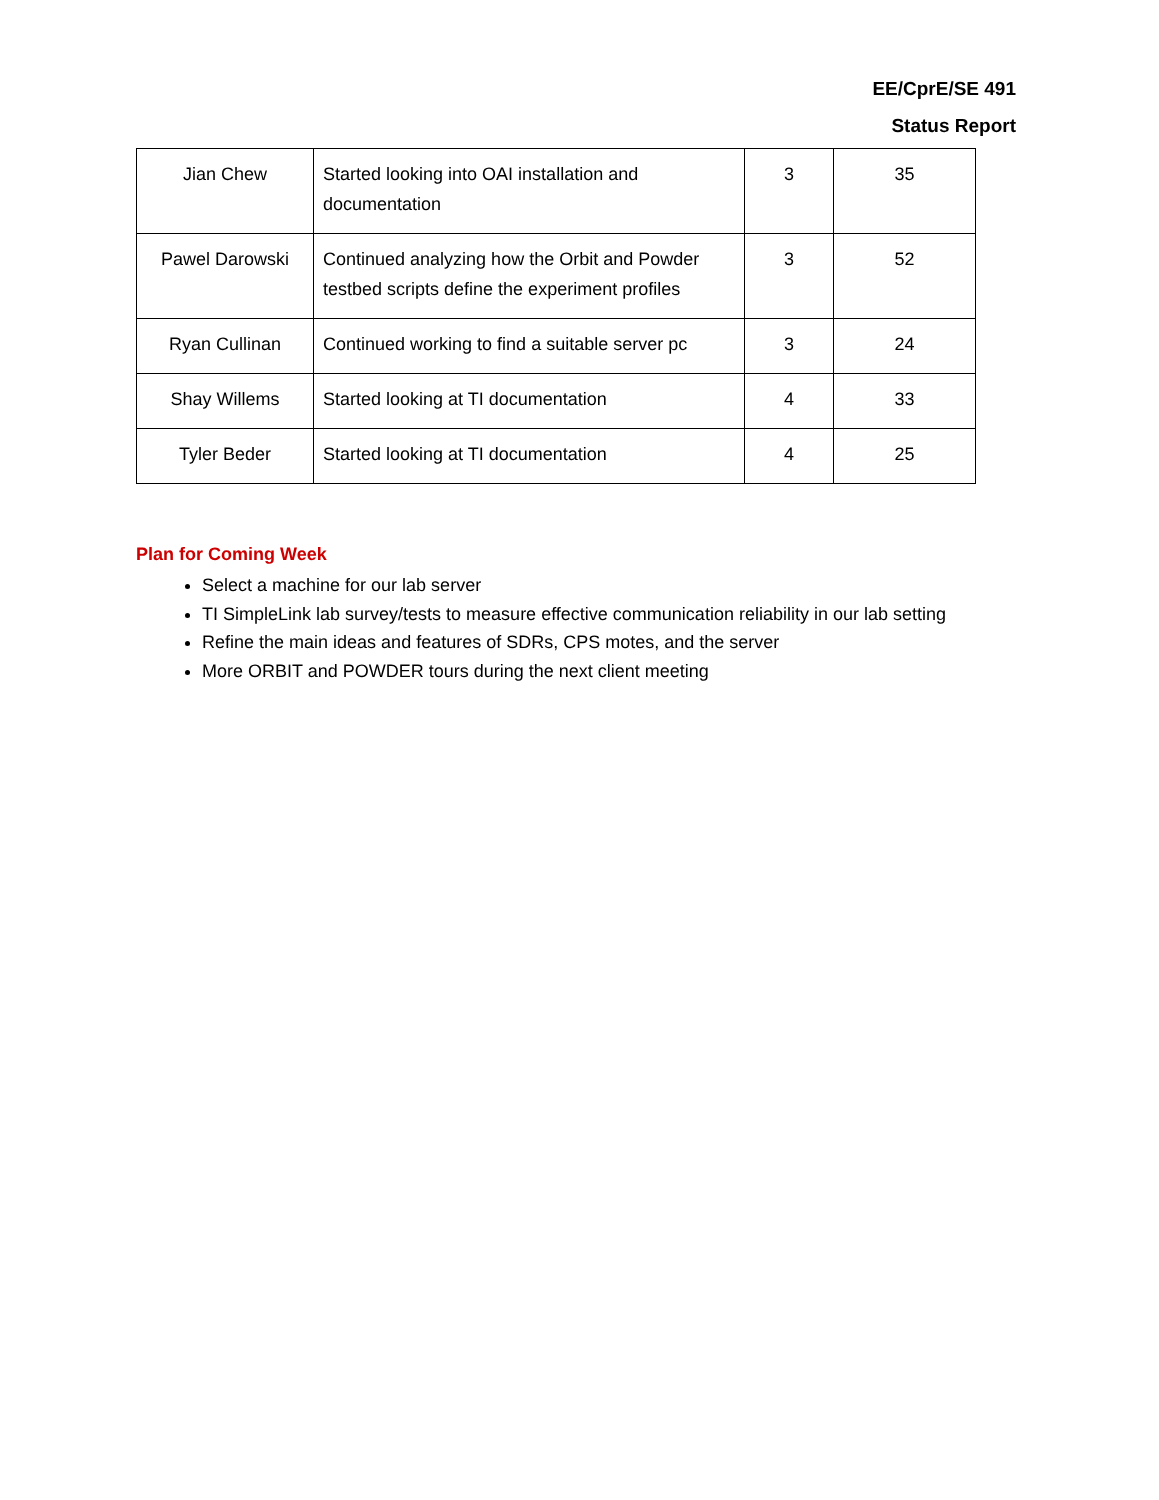EE/CprE/SE 491
Status Report
| Jian Chew | Started looking into OAI installation and documentation | 3 | 35 |
| Pawel Darowski | Continued analyzing how the Orbit and Powder testbed scripts define the experiment profiles | 3 | 52 |
| Ryan Cullinan | Continued working to find a suitable server pc | 3 | 24 |
| Shay Willems | Started looking at TI documentation | 4 | 33 |
| Tyler Beder | Started looking at TI documentation | 4 | 25 |
Plan for Coming Week
Select a machine for our lab server
TI SimpleLink lab survey/tests to measure effective communication reliability in our lab setting
Refine the main ideas and features of SDRs, CPS motes, and the server
More ORBIT and POWDER tours during the next client meeting